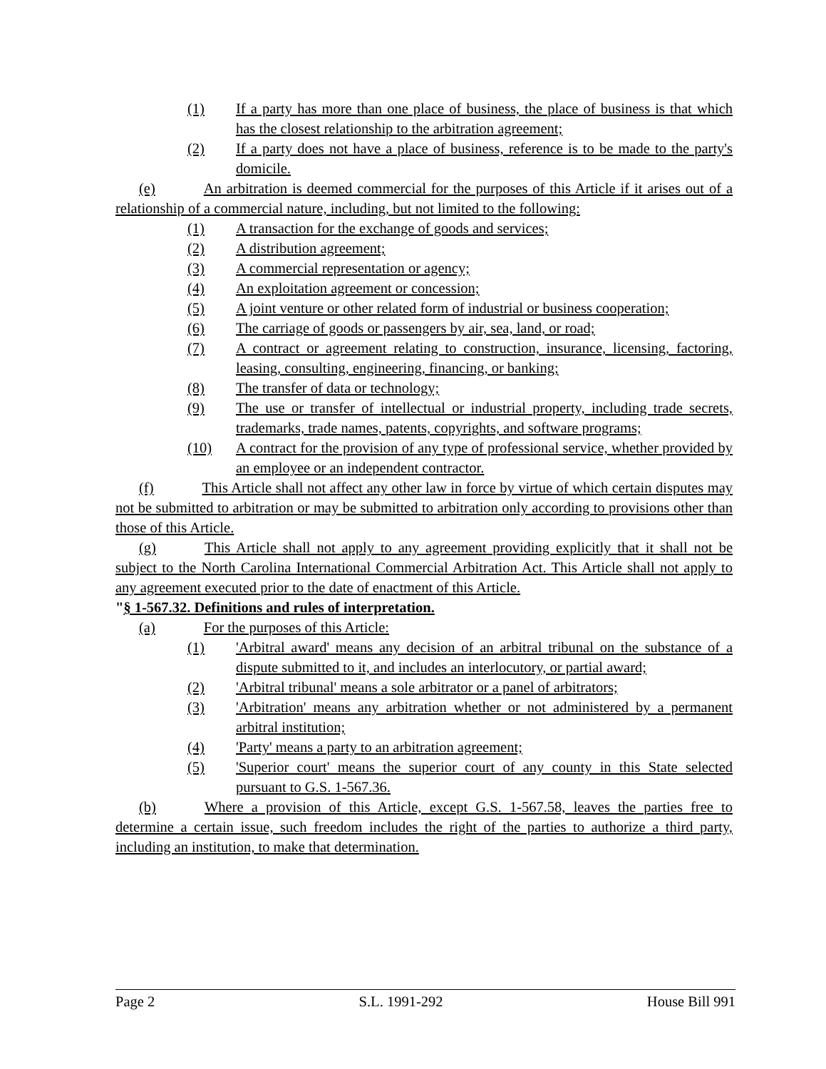(1) If a party has more than one place of business, the place of business is that which has the closest relationship to the arbitration agreement;
(2) If a party does not have a place of business, reference is to be made to the party's domicile.
(e) An arbitration is deemed commercial for the purposes of this Article if it arises out of a relationship of a commercial nature, including, but not limited to the following:
(1) A transaction for the exchange of goods and services;
(2) A distribution agreement;
(3) A commercial representation or agency;
(4) An exploitation agreement or concession;
(5) A joint venture or other related form of industrial or business cooperation;
(6) The carriage of goods or passengers by air, sea, land, or road;
(7) A contract or agreement relating to construction, insurance, licensing, factoring, leasing, consulting, engineering, financing, or banking;
(8) The transfer of data or technology;
(9) The use or transfer of intellectual or industrial property, including trade secrets, trademarks, trade names, patents, copyrights, and software programs;
(10) A contract for the provision of any type of professional service, whether provided by an employee or an independent contractor.
(f) This Article shall not affect any other law in force by virtue of which certain disputes may not be submitted to arbitration or may be submitted to arbitration only according to provisions other than those of this Article.
(g) This Article shall not apply to any agreement providing explicitly that it shall not be subject to the North Carolina International Commercial Arbitration Act. This Article shall not apply to any agreement executed prior to the date of enactment of this Article.
"§ 1-567.32. Definitions and rules of interpretation.
(a) For the purposes of this Article:
(1) 'Arbitral award' means any decision of an arbitral tribunal on the substance of a dispute submitted to it, and includes an interlocutory, or partial award;
(2) 'Arbitral tribunal' means a sole arbitrator or a panel of arbitrators;
(3) 'Arbitration' means any arbitration whether or not administered by a permanent arbitral institution;
(4) 'Party' means a party to an arbitration agreement;
(5) 'Superior court' means the superior court of any county in this State selected pursuant to G.S. 1-567.36.
(b) Where a provision of this Article, except G.S. 1-567.58, leaves the parties free to determine a certain issue, such freedom includes the right of the parties to authorize a third party, including an institution, to make that determination.
Page 2 S.L. 1991-292 House Bill 991